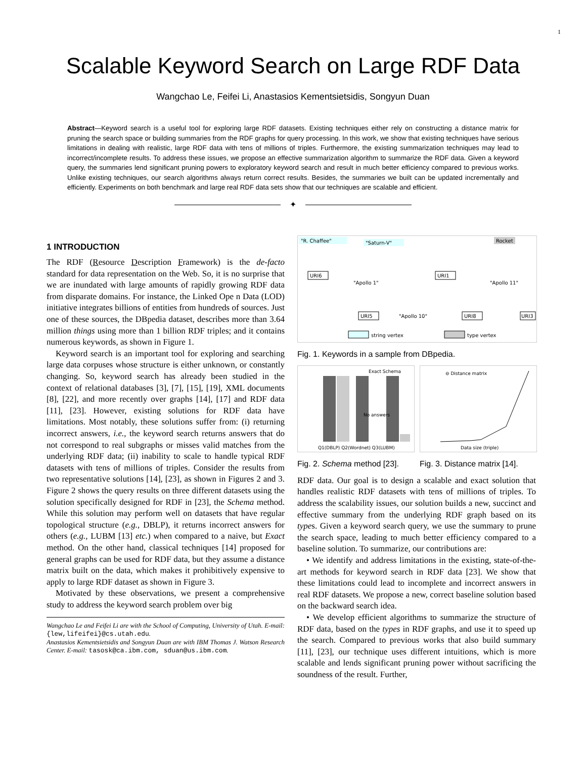1
Scalable Keyword Search on Large RDF Data
Wangchao Le, Feifei Li, Anastasios Kementsietsidis, Songyun Duan
Abstract—Keyword search is a useful tool for exploring large RDF datasets. Existing techniques either rely on constructing a distance matrix for pruning the search space or building summaries from the RDF graphs for query processing. In this work, we show that existing techniques have serious limitations in dealing with realistic, large RDF data with tens of millions of triples. Furthermore, the existing summarization techniques may lead to incorrect/incomplete results. To address these issues, we propose an effective summarization algorithm to summarize the RDF data. Given a keyword query, the summaries lend significant pruning powers to exploratory keyword search and result in much better efficiency compared to previous works. Unlike existing techniques, our search algorithms always return correct results. Besides, the summaries we built can be updated incrementally and efficiently. Experiments on both benchmark and large real RDF data sets show that our techniques are scalable and efficient.
✦
1 INTRODUCTION
The RDF (Resource Description Framework) is the de-facto standard for data representation on the Web. So, it is no surprise that we are inundated with large amounts of rapidly growing RDF data from disparate domains. For instance, the Linked Ope n Data (LOD) initiative integrates billions of entities from hundreds of sources. Just one of these sources, the DBpedia dataset, describes more than 3.64 million things using more than 1 billion RDF triples; and it contains numerous keywords, as shown in Figure 1.
Keyword search is an important tool for exploring and searching large data corpuses whose structure is either unknown, or constantly changing. So, keyword search has already been studied in the context of relational databases [3], [7], [15], [19], XML documents [8], [22], and more recently over graphs [14], [17] and RDF data [11], [23]. However, existing solutions for RDF data have limitations. Most notably, these solutions suffer from: (i) returning incorrect answers, i.e., the keyword search returns answers that do not correspond to real subgraphs or misses valid matches from the underlying RDF data; (ii) inability to scale to handle typical RDF datasets with tens of millions of triples. Consider the results from two representative solutions [14], [23], as shown in Figures 2 and 3. Figure 2 shows the query results on three different datasets using the solution specifically designed for RDF in [23], the Schema method. While this solution may perform well on datasets that have regular topological structure (e.g., DBLP), it returns incorrect answers for others (e.g., LUBM [13] etc.) when compared to a naive, but Exact method. On the other hand, classical techniques [14] proposed for general graphs can be used for RDF data, but they assume a distance matrix built on the data, which makes it prohibitively expensive to apply to large RDF dataset as shown in Figure 3.
Motivated by these observations, we present a comprehensive study to address the keyword search problem over big
Wangchao Le and Feifei Li are with the School of Computing, University of Utah. E-mail: {lew,lifeifei}@cs.utah.edu.
Anastasios Kementsietsidis and Songyun Duan are with IBM Thomas J. Watson Research Center. E-mail: tasosk@ca.ibm.com, sduan@us.ibm.com.
"R. Chaffee"
"Saturn-V"
Rocket
URI6
URI1
URI5
URI8
URI3
"Apollo 10"
"Apollo 1"
"Apollo 11"
string vertex
type vertex
Fig. 1. Keywords in a sample from DBpedia.
Exact Schema
No answers
Q1(DBLP) Q2(Wordnet) Q3(LUBM)
Fig. 2. Schema method [23].
⊖ Distance matrix
Data size (triple)
Fig. 3. Distance matrix [14].
RDF data. Our goal is to design a scalable and exact solution that handles realistic RDF datasets with tens of millions of triples. To address the scalability issues, our solution builds a new, succinct and effective summary from the underlying RDF graph based on its types. Given a keyword search query, we use the summary to prune the search space, leading to much better efficiency compared to a baseline solution. To summarize, our contributions are:
• We identify and address limitations in the existing, state-of-the-art methods for keyword search in RDF data [23]. We show that these limitations could lead to incomplete and incorrect answers in real RDF datasets. We propose a new, correct baseline solution based on the backward search idea.
• We develop efficient algorithms to summarize the structure of RDF data, based on the types in RDF graphs, and use it to speed up the search. Compared to previous works that also build summary [11], [23], our technique uses different intuitions, which is more scalable and lends significant pruning power without sacrificing the soundness of the result. Further,